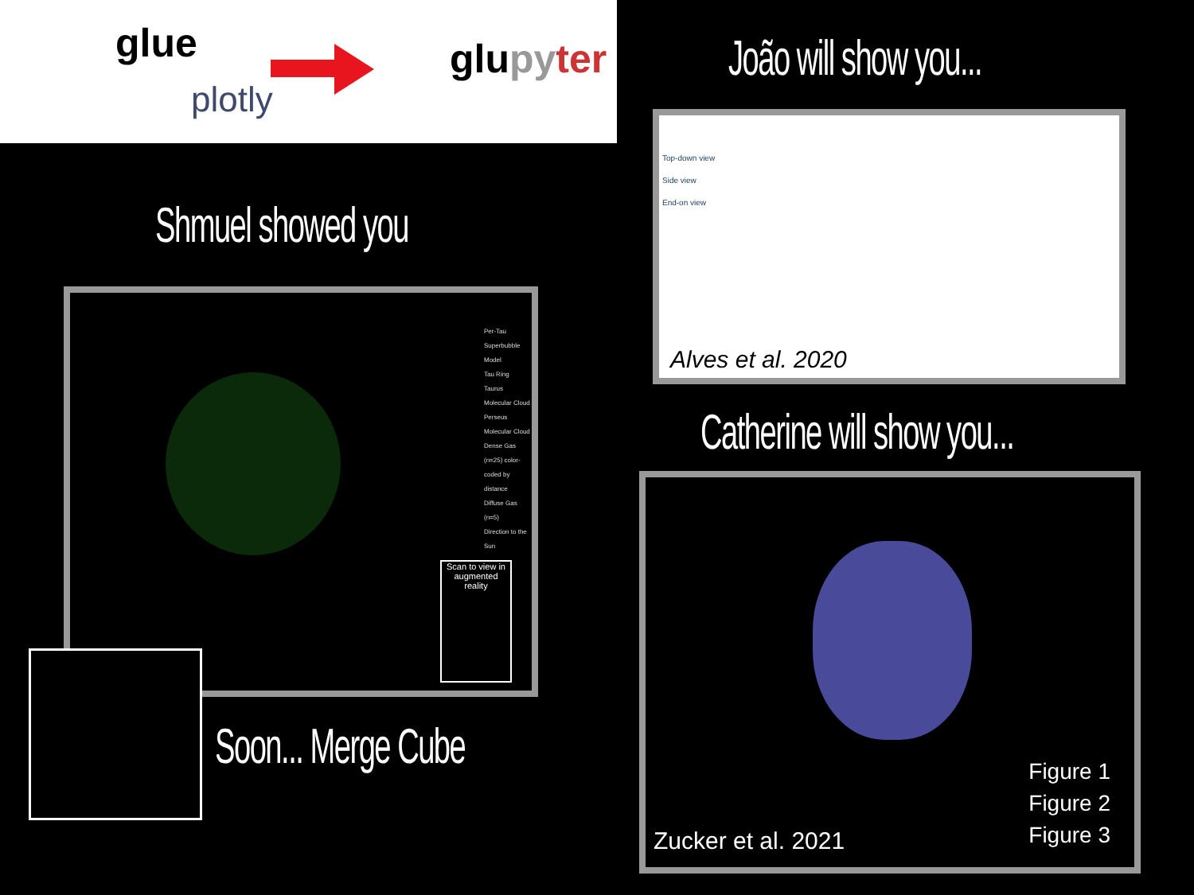glue
plotly
glupy ter
Shmuel showed you
João will show you...
Catherine will show you...
Soon... Merge Cube
Per-Tau Superbubble Model
Tau Ring
Taurus Molecular Cloud
Perseus Molecular Cloud
Dense Gas (n=25) color-coded by distance
Diffuse Gas (n=5)
Direction to the Sun
Scan to view in augmented reality
Top-down view
Side view
End-on view
Alves et al. 2020
Zucker et al. 2021
Figure 1
Figure 2
Figure 3